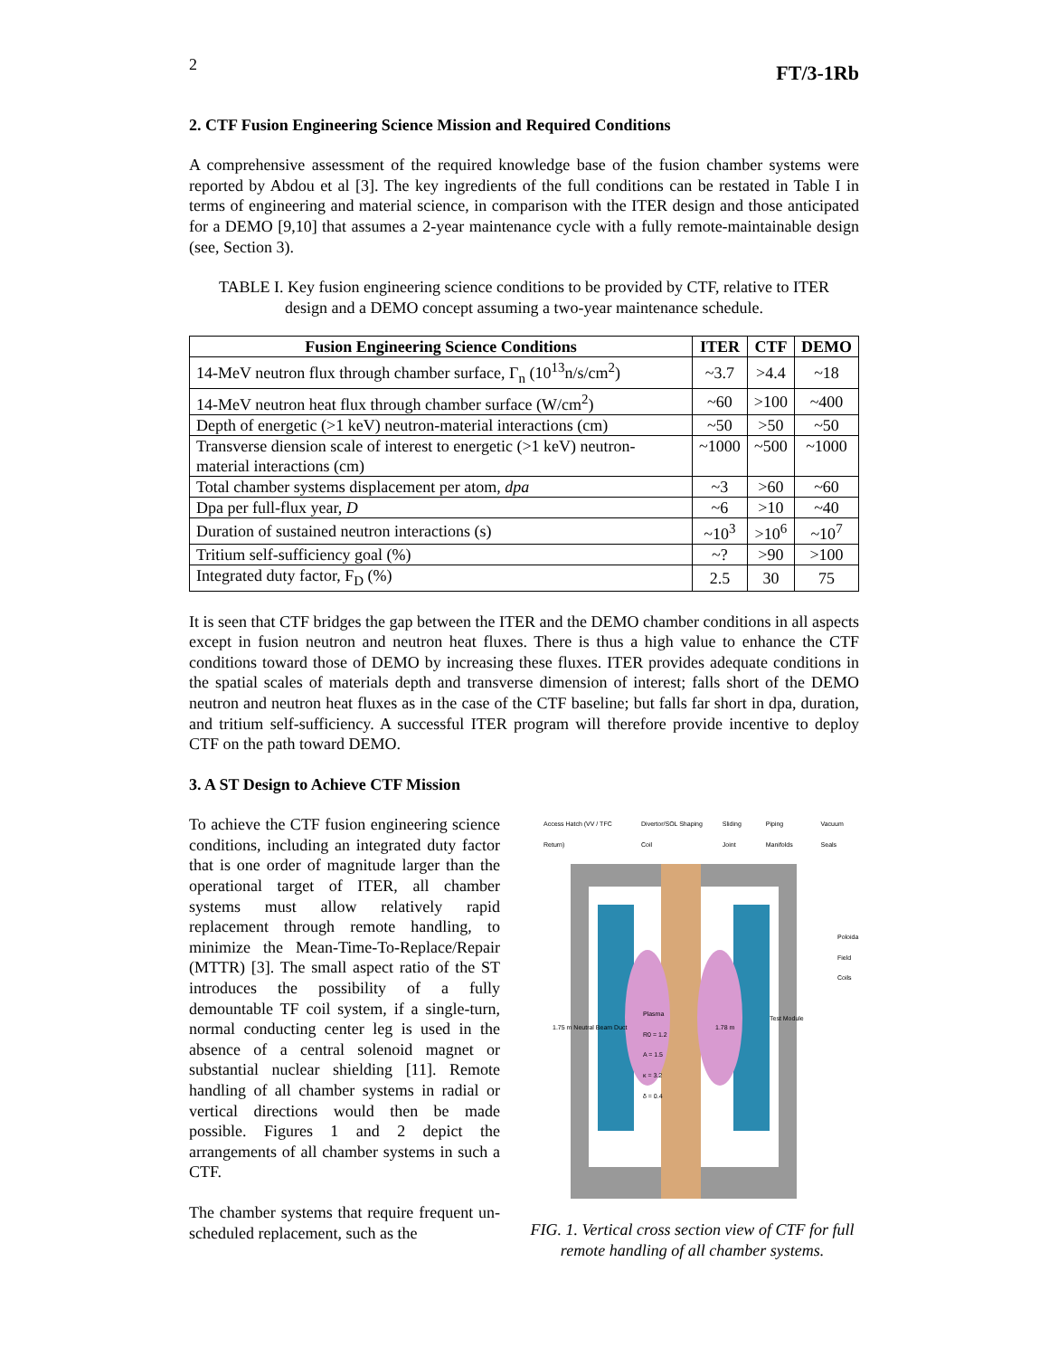2 FT/3-1Rb
2. CTF Fusion Engineering Science Mission and Required Conditions
A comprehensive assessment of the required knowledge base of the fusion chamber systems were reported by Abdou et al [3]. The key ingredients of the full conditions can be restated in Table I in terms of engineering and material science, in comparison with the ITER design and those anticipated for a DEMO [9,10] that assumes a 2-year maintenance cycle with a fully remote-maintainable design (see, Section 3).
TABLE I. Key fusion engineering science conditions to be provided by CTF, relative to ITER design and a DEMO concept assuming a two-year maintenance schedule.
| Fusion Engineering Science Conditions | ITER | CTF | DEMO |
| --- | --- | --- | --- |
| 14-MeV neutron flux through chamber surface, Γ<sub>n</sub> (10<sup>13</sup>n/s/cm<sup>2</sup>) | ~3.7 | >4.4 | ~18 |
| 14-MeV neutron heat flux through chamber surface (W/cm<sup>2</sup>) | ~60 | >100 | ~400 |
| Depth of energetic (>1 keV) neutron-material interactions (cm) | ~50 | >50 | ~50 |
| Transverse diension scale of interest to energetic (>1 keV) neutron-material interactions (cm) | ~1000 | ~500 | ~1000 |
| Total chamber systems displacement per atom, dpa | ~3 | >60 | ~60 |
| Dpa per full-flux year, D | ~6 | >10 | ~40 |
| Duration of sustained neutron interactions (s) | ~10<sup>3</sup> | >10<sup>6</sup> | ~10<sup>7</sup> |
| Tritium self-sufficiency goal (%) | ~? | >90 | >100 |
| Integrated duty factor, F<sub>D</sub> (%) | 2.5 | 30 | 75 |
It is seen that CTF bridges the gap between the ITER and the DEMO chamber conditions in all aspects except in fusion neutron and neutron heat fluxes. There is thus a high value to enhance the CTF conditions toward those of DEMO by increasing these fluxes. ITER provides adequate conditions in the spatial scales of materials depth and transverse dimension of interest; falls short of the DEMO neutron and neutron heat fluxes as in the case of the CTF baseline; but falls far short in dpa, duration, and tritium self-sufficiency. A successful ITER program will therefore provide incentive to deploy CTF on the path toward DEMO.
3. A ST Design to Achieve CTF Mission
To achieve the CTF fusion engineering science conditions, including an integrated duty factor that is one order of magnitude larger than the operational target of ITER, all chamber systems must allow relatively rapid replacement through remote handling, to minimize the Mean-Time-To-Replace/Repair (MTTR) [3]. The small aspect ratio of the ST introduces the possibility of a fully demountable TF coil system, if a single-turn, normal conducting center leg is used in the absence of a central solenoid magnet or substantial nuclear shielding [11]. Remote handling of all chamber systems in radial or vertical directions would then be made possible. Figures 1 and 2 depict the arrangements of all chamber systems in such a CTF.
The chamber systems that require frequent un-scheduled replacement, such as the
Access Hatch (VV / TFC Return) Divertor/SOL Shaping Coil Sliding Joint Piping Manifolds Vacuum Seals
Plasma
R0 = 1.2
A = 1.5
κ = 3.2
δ = 0.4
1.75 m Neutral Beam Duct 1.78 m
Test Module
Poloida Field Coils
FIG. 1. Vertical cross section view of CTF for full remote handling of all chamber systems.